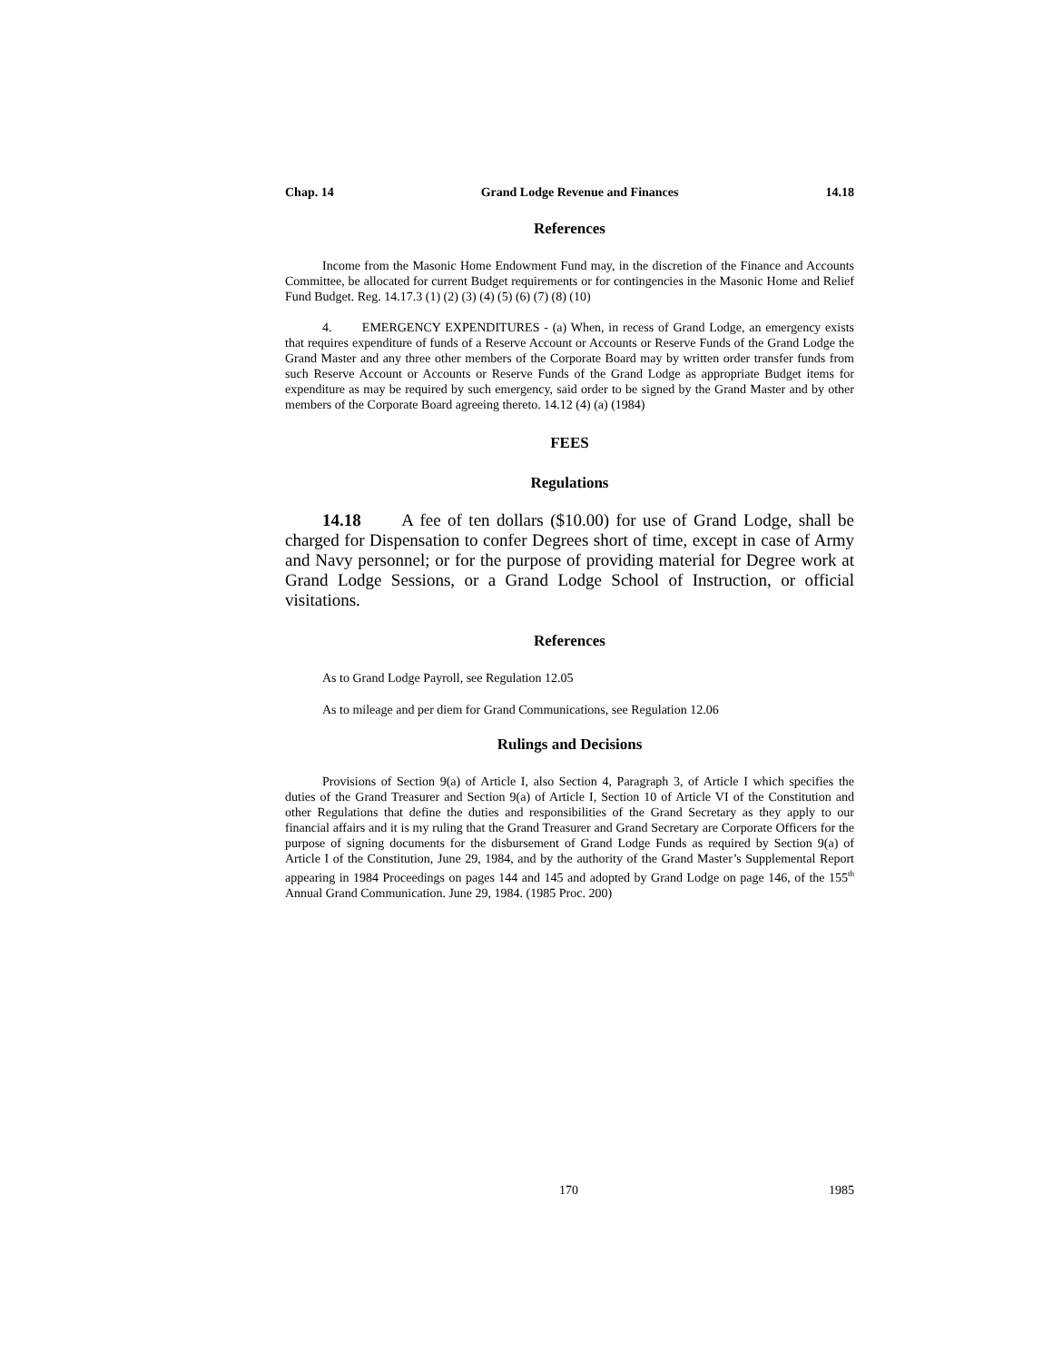Chap. 14 Grand Lodge Revenue and Finances 14.18
References
Income from the Masonic Home Endowment Fund may, in the discretion of the Finance and Accounts Committee, be allocated for current Budget requirements or for contingencies in the Masonic Home and Relief Fund Budget. Reg. 14.17.3 (1) (2) (3) (4) (5) (6) (7) (8) (10)
4. EMERGENCY EXPENDITURES - (a) When, in recess of Grand Lodge, an emergency exists that requires expenditure of funds of a Reserve Account or Accounts or Reserve Funds of the Grand Lodge the Grand Master and any three other members of the Corporate Board may by written order transfer funds from such Reserve Account or Accounts or Reserve Funds of the Grand Lodge as appropriate Budget items for expenditure as may be required by such emergency, said order to be signed by the Grand Master and by other members of the Corporate Board agreeing thereto. 14.12 (4) (a) (1984)
FEES
Regulations
14.18 A fee of ten dollars ($10.00) for use of Grand Lodge, shall be charged for Dispensation to confer Degrees short of time, except in case of Army and Navy personnel; or for the purpose of providing material for Degree work at Grand Lodge Sessions, or a Grand Lodge School of Instruction, or official visitations.
References
As to Grand Lodge Payroll, see Regulation 12.05
As to mileage and per diem for Grand Communications, see Regulation 12.06
Rulings and Decisions
Provisions of Section 9(a) of Article I, also Section 4, Paragraph 3, of Article I which specifies the duties of the Grand Treasurer and Section 9(a) of Article I, Section 10 of Article VI of the Constitution and other Regulations that define the duties and responsibilities of the Grand Secretary as they apply to our financial affairs and it is my ruling that the Grand Treasurer and Grand Secretary are Corporate Officers for the purpose of signing documents for the disbursement of Grand Lodge Funds as required by Section 9(a) of Article I of the Constitution, June 29, 1984, and by the authority of the Grand Master’s Supplemental Report appearing in 1984 Proceedings on pages 144 and 145 and adopted by Grand Lodge on page 146, of the 155<sup>th</sup> Annual Grand Communication. June 29, 1984. (1985 Proc. 200)
170 1985